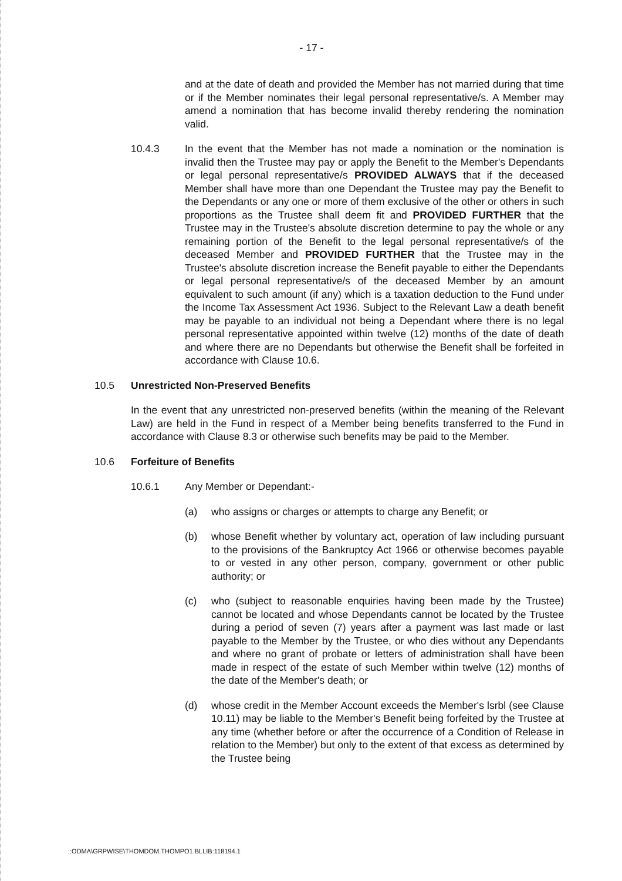- 17 -
and at the date of death and provided the Member has not married during that time or if the Member nominates their legal personal representative/s. A Member may amend a nomination that has become invalid thereby rendering the nomination valid.
10.4.3 In the event that the Member has not made a nomination or the nomination is invalid then the Trustee may pay or apply the Benefit to the Member's Dependants or legal personal representative/s PROVIDED ALWAYS that if the deceased Member shall have more than one Dependant the Trustee may pay the Benefit to the Dependants or any one or more of them exclusive of the other or others in such proportions as the Trustee shall deem fit and PROVIDED FURTHER that the Trustee may in the Trustee's absolute discretion determine to pay the whole or any remaining portion of the Benefit to the legal personal representative/s of the deceased Member and PROVIDED FURTHER that the Trustee may in the Trustee's absolute discretion increase the Benefit payable to either the Dependants or legal personal representative/s of the deceased Member by an amount equivalent to such amount (if any) which is a taxation deduction to the Fund under the Income Tax Assessment Act 1936. Subject to the Relevant Law a death benefit may be payable to an individual not being a Dependant where there is no legal personal representative appointed within twelve (12) months of the date of death and where there are no Dependants but otherwise the Benefit shall be forfeited in accordance with Clause 10.6.
10.5 Unrestricted Non-Preserved Benefits
In the event that any unrestricted non-preserved benefits (within the meaning of the Relevant Law) are held in the Fund in respect of a Member being benefits transferred to the Fund in accordance with Clause 8.3 or otherwise such benefits may be paid to the Member.
10.6 Forfeiture of Benefits
10.6.1 Any Member or Dependant:-
(a) who assigns or charges or attempts to charge any Benefit; or
(b) whose Benefit whether by voluntary act, operation of law including pursuant to the provisions of the Bankruptcy Act 1966 or otherwise becomes payable to or vested in any other person, company, government or other public authority; or
(c) who (subject to reasonable enquiries having been made by the Trustee) cannot be located and whose Dependants cannot be located by the Trustee during a period of seven (7) years after a payment was last made or last payable to the Member by the Trustee, or who dies without any Dependants and where no grant of probate or letters of administration shall have been made in respect of the estate of such Member within twelve (12) months of the date of the Member's death; or
(d) whose credit in the Member Account exceeds the Member's lsrbl (see Clause 10.11) may be liable to the Member's Benefit being forfeited by the Trustee at any time (whether before or after the occurrence of a Condition of Release in relation to the Member) but only to the extent of that excess as determined by the Trustee being
::ODMA\GRPWISE\THOMDOM.THOMPO1.BLLIB:118194.1